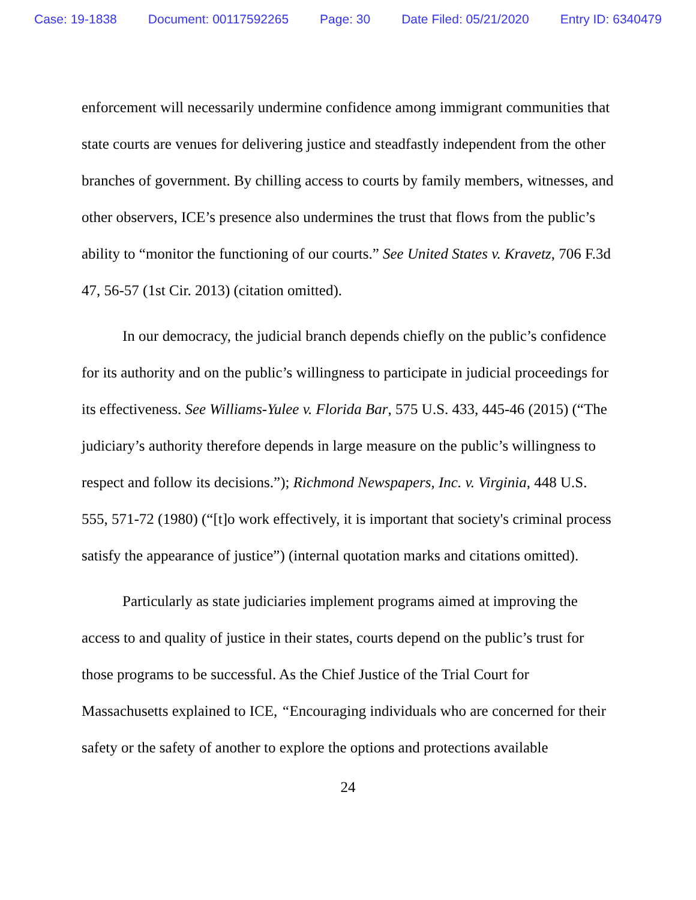Case: 19-1838 Document: 00117592265 Page: 30 Date Filed: 05/21/2020 Entry ID: 6340479
enforcement will necessarily undermine confidence among immigrant communities that state courts are venues for delivering justice and steadfastly independent from the other branches of government. By chilling access to courts by family members, witnesses, and other observers, ICE’s presence also undermines the trust that flows from the public’s ability to “monitor the functioning of our courts.” See United States v. Kravetz, 706 F.3d 47, 56-57 (1st Cir. 2013) (citation omitted).
In our democracy, the judicial branch depends chiefly on the public’s confidence for its authority and on the public’s willingness to participate in judicial proceedings for its effectiveness. See Williams-Yulee v. Florida Bar, 575 U.S. 433, 445-46 (2015) (“The judiciary’s authority therefore depends in large measure on the public’s willingness to respect and follow its decisions.”); Richmond Newspapers, Inc. v. Virginia, 448 U.S. 555, 571-72 (1980) (“[t]o work effectively, it is important that society's criminal process satisfy the appearance of justice”) (internal quotation marks and citations omitted).
Particularly as state judiciaries implement programs aimed at improving the access to and quality of justice in their states, courts depend on the public’s trust for those programs to be successful. As the Chief Justice of the Trial Court for Massachusetts explained to ICE, “Encouraging individuals who are concerned for their safety or the safety of another to explore the options and protections available
24